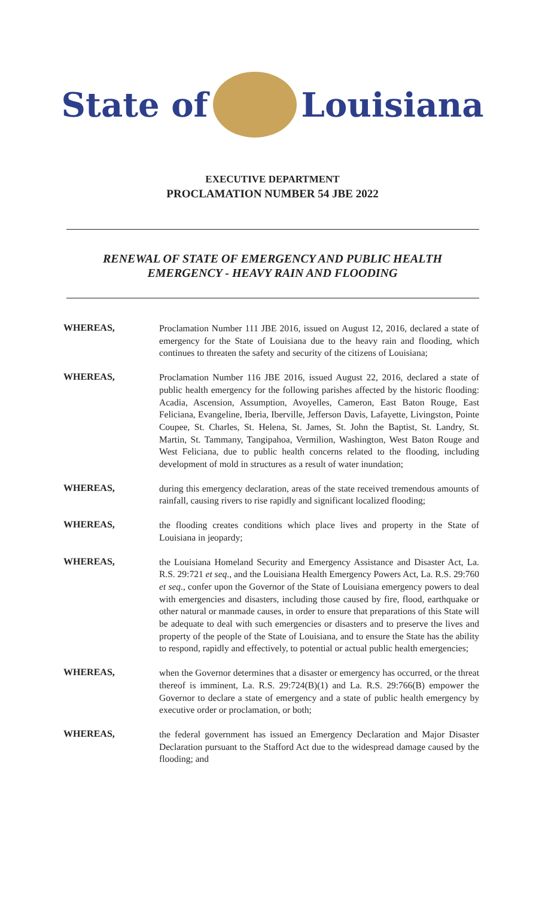State of Louisiana
EXECUTIVE DEPARTMENT
PROCLAMATION NUMBER 54 JBE 2022
RENEWAL OF STATE OF EMERGENCY AND PUBLIC HEALTH
EMERGENCY - HEAVY RAIN AND FLOODING
WHEREAS,
Proclamation Number 111 JBE 2016, issued on August 12, 2016, declared a state of emergency for the State of Louisiana due to the heavy rain and flooding, which continues to threaten the safety and security of the citizens of Louisiana;
WHEREAS,
Proclamation Number 116 JBE 2016, issued August 22, 2016, declared a state of public health emergency for the following parishes affected by the historic flooding: Acadia, Ascension, Assumption, Avoyelles, Cameron, East Baton Rouge, East Feliciana, Evangeline, Iberia, Iberville, Jefferson Davis, Lafayette, Livingston, Pointe Coupee, St. Charles, St. Helena, St. James, St. John the Baptist, St. Landry, St. Martin, St. Tammany, Tangipahoa, Vermilion, Washington, West Baton Rouge and West Feliciana, due to public health concerns related to the flooding, including development of mold in structures as a result of water inundation;
WHEREAS,
during this emergency declaration, areas of the state received tremendous amounts of rainfall, causing rivers to rise rapidly and significant localized flooding;
WHEREAS,
the flooding creates conditions which place lives and property in the State of Louisiana in jeopardy;
WHEREAS,
the Louisiana Homeland Security and Emergency Assistance and Disaster Act, La. R.S. 29:721 et seq., and the Louisiana Health Emergency Powers Act, La. R.S. 29:760 et seq., confer upon the Governor of the State of Louisiana emergency powers to deal with emergencies and disasters, including those caused by fire, flood, earthquake or other natural or manmade causes, in order to ensure that preparations of this State will be adequate to deal with such emergencies or disasters and to preserve the lives and property of the people of the State of Louisiana, and to ensure the State has the ability to respond, rapidly and effectively, to potential or actual public health emergencies;
WHEREAS,
when the Governor determines that a disaster or emergency has occurred, or the threat thereof is imminent, La. R.S. 29:724(B)(1) and La. R.S. 29:766(B) empower the Governor to declare a state of emergency and a state of public health emergency by executive order or proclamation, or both;
WHEREAS,
the federal government has issued an Emergency Declaration and Major Disaster Declaration pursuant to the Stafford Act due to the widespread damage caused by the flooding; and